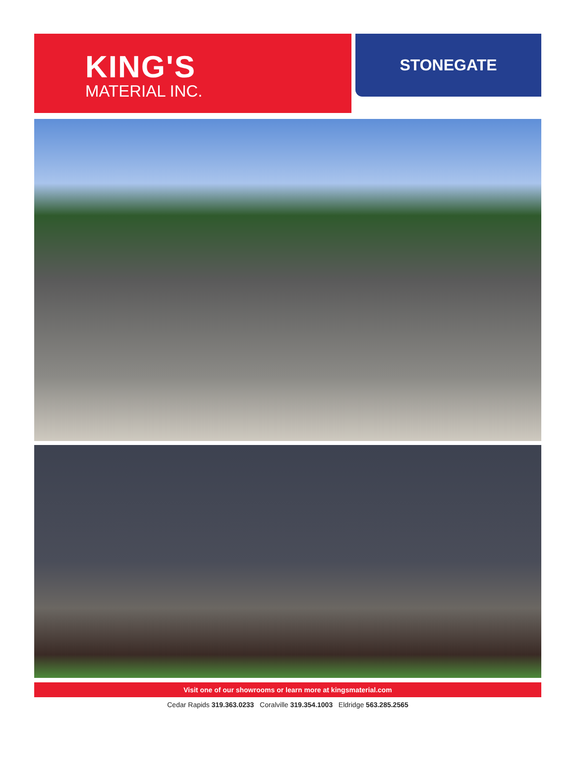KING'S
MATERIAL INC.
STONEGATE
Visit one of our showrooms or learn more at kingsmaterial.com
Cedar Rapids 319.363.0233 Coralville 319.354.1003 Eldridge 563.285.2565